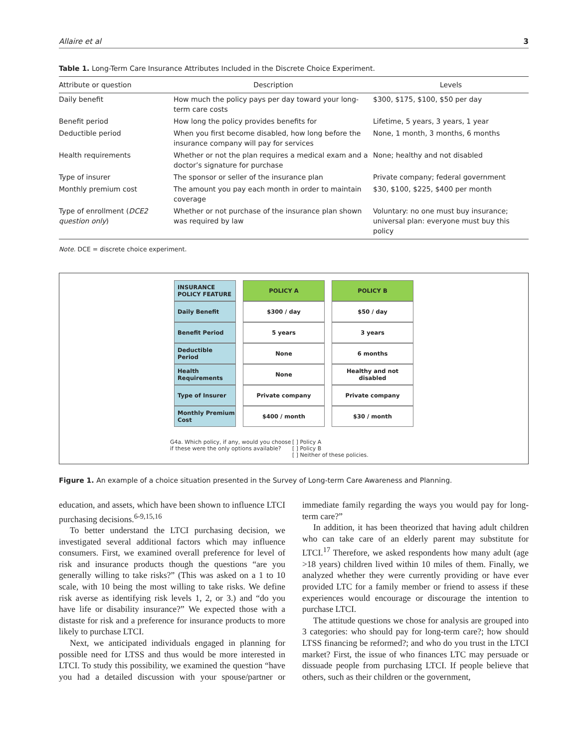Allaire et al 3
Table 1. Long-Term Care Insurance Attributes Included in the Discrete Choice Experiment.
| Attribute or question | Description | Levels |
| --- | --- | --- |
| Daily benefit | How much the policy pays per day toward your long-term care costs | $300, $175, $100, $50 per day |
| Benefit period | How long the policy provides benefits for | Lifetime, 5 years, 3 years, 1 year |
| Deductible period | When you first become disabled, how long before the insurance company will pay for services | None, 1 month, 3 months, 6 months |
| Health requirements | Whether or not the plan requires a medical exam and a doctor’s signature for purchase | None; healthy and not disabled |
| Type of insurer | The sponsor or seller of the insurance plan | Private company; federal government |
| Monthly premium cost | The amount you pay each month in order to maintain coverage | $30, $100, $225, $400 per month |
| Type of enrollment ( DCE2 question only ) | Whether or not purchase of the insurance plan shown was required by law | Voluntary: no one must buy insurance; universal plan: everyone must buy this policy |
Note. DCE = discrete choice experiment.
| INSURANCE POLICY FEATURE | POLICY A | POLICY B |
| Daily Benefit | $300 / day | $50 / day |
| Benefit Period | 5 years | 3 years |
| Deductible Period | None | 6 months |
| Health Requirements | None | Healthy and not disabled |
| Type of Insurer | Private company | Private company |
| Monthly Premium Cost | $400 / month | $30 / month |
G4a. Which policy, if any, would you choose if these were the only options available?
[ ] Policy A
[ ] Policy B
[ ] Neither of these policies.
Figure 1. An example of a choice situation presented in the Survey of Long-term Care Awareness and Planning.
education, and assets, which have been shown to influence LTCI purchasing decisions.<sup>6-9,15,16</sup>
To better understand the LTCI purchasing decision, we investigated several additional factors which may influence consumers. First, we examined overall preference for level of risk and insurance products though the questions “are you generally willing to take risks?” (This was asked on a 1 to 10 scale, with 10 being the most willing to take risks. We define risk averse as identifying risk levels 1, 2, or 3.) and “do you have life or disability insurance?” We expected those with a distaste for risk and a preference for insurance products to more likely to purchase LTCI.
Next, we anticipated individuals engaged in planning for possible need for LTSS and thus would be more interested in LTCI. To study this possibility, we examined the question “have you had a detailed discussion with your spouse/partner or immediate family regarding the ways you would pay for long-term care?”
In addition, it has been theorized that having adult children who can take care of an elderly parent may substitute for LTCI.<sup>17</sup> Therefore, we asked respondents how many adult (age >18 years) children lived within 10 miles of them. Finally, we analyzed whether they were currently providing or have ever provided LTC for a family member or friend to assess if these experiences would encourage or discourage the intention to purchase LTCI.
The attitude questions we chose for analysis are grouped into 3 categories: who should pay for long-term care?; how should LTSS financing be reformed?; and who do you trust in the LTCI market? First, the issue of who finances LTC may persuade or dissuade people from purchasing LTCI. If people believe that others, such as their children or the government,